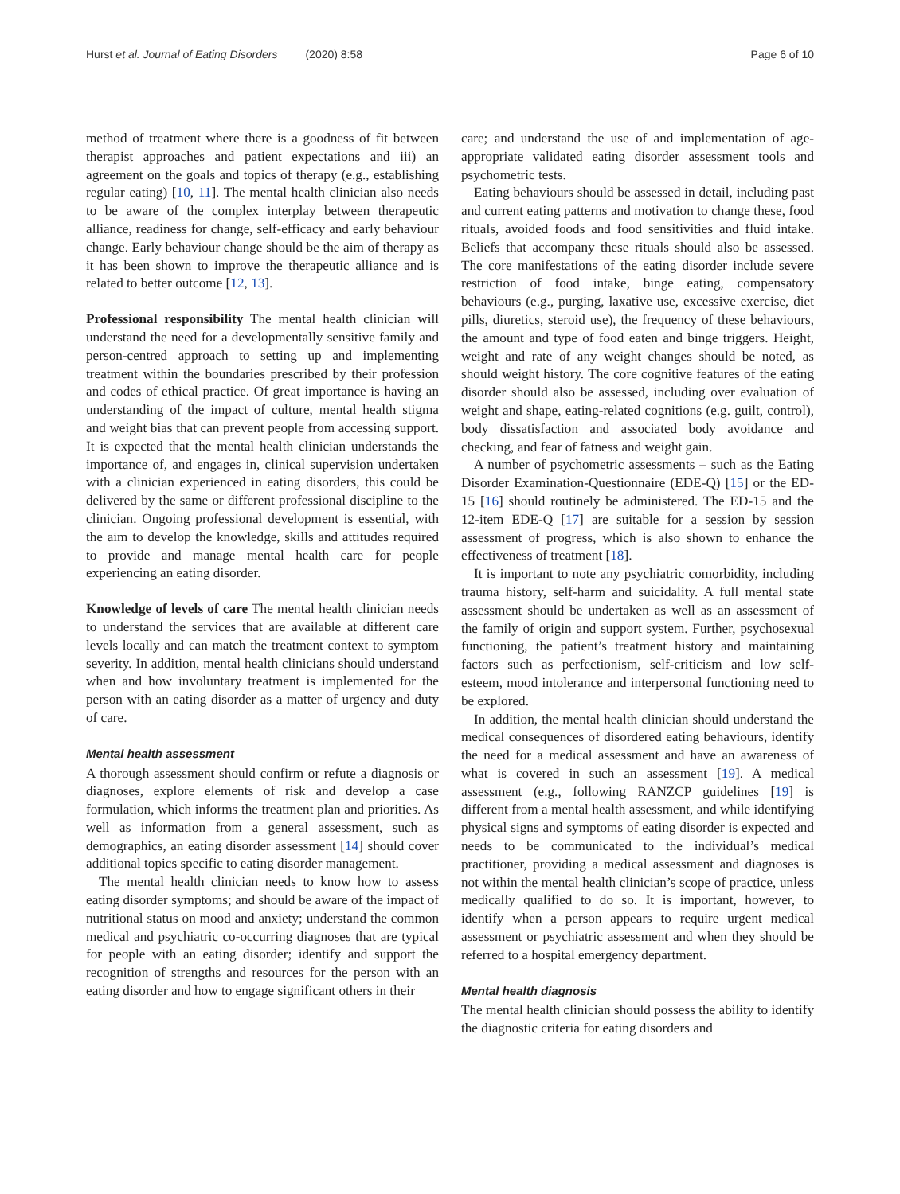Hurst et al. Journal of Eating Disorders (2020) 8:58 Page 6 of 10
method of treatment where there is a goodness of fit between therapist approaches and patient expectations and iii) an agreement on the goals and topics of therapy (e.g., establishing regular eating) [10, 11]. The mental health clinician also needs to be aware of the complex interplay between therapeutic alliance, readiness for change, self-efficacy and early behaviour change. Early behaviour change should be the aim of therapy as it has been shown to improve the therapeutic alliance and is related to better outcome [12, 13].
Professional responsibility The mental health clinician will understand the need for a developmentally sensitive family and person-centred approach to setting up and implementing treatment within the boundaries prescribed by their profession and codes of ethical practice. Of great importance is having an understanding of the impact of culture, mental health stigma and weight bias that can prevent people from accessing support. It is expected that the mental health clinician understands the importance of, and engages in, clinical supervision undertaken with a clinician experienced in eating disorders, this could be delivered by the same or different professional discipline to the clinician. Ongoing professional development is essential, with the aim to develop the knowledge, skills and attitudes required to provide and manage mental health care for people experiencing an eating disorder.
Knowledge of levels of care The mental health clinician needs to understand the services that are available at different care levels locally and can match the treatment context to symptom severity. In addition, mental health clinicians should understand when and how involuntary treatment is implemented for the person with an eating disorder as a matter of urgency and duty of care.
Mental health assessment
A thorough assessment should confirm or refute a diagnosis or diagnoses, explore elements of risk and develop a case formulation, which informs the treatment plan and priorities. As well as information from a general assessment, such as demographics, an eating disorder assessment [14] should cover additional topics specific to eating disorder management.
The mental health clinician needs to know how to assess eating disorder symptoms; and should be aware of the impact of nutritional status on mood and anxiety; understand the common medical and psychiatric co-occurring diagnoses that are typical for people with an eating disorder; identify and support the recognition of strengths and resources for the person with an eating disorder and how to engage significant others in their
care; and understand the use of and implementation of age-appropriate validated eating disorder assessment tools and psychometric tests.
Eating behaviours should be assessed in detail, including past and current eating patterns and motivation to change these, food rituals, avoided foods and food sensitivities and fluid intake. Beliefs that accompany these rituals should also be assessed. The core manifestations of the eating disorder include severe restriction of food intake, binge eating, compensatory behaviours (e.g., purging, laxative use, excessive exercise, diet pills, diuretics, steroid use), the frequency of these behaviours, the amount and type of food eaten and binge triggers. Height, weight and rate of any weight changes should be noted, as should weight history. The core cognitive features of the eating disorder should also be assessed, including over evaluation of weight and shape, eating-related cognitions (e.g. guilt, control), body dissatisfaction and associated body avoidance and checking, and fear of fatness and weight gain.
A number of psychometric assessments – such as the Eating Disorder Examination-Questionnaire (EDE-Q) [15] or the ED-15 [16] should routinely be administered. The ED-15 and the 12-item EDE-Q [17] are suitable for a session by session assessment of progress, which is also shown to enhance the effectiveness of treatment [18].
It is important to note any psychiatric comorbidity, including trauma history, self-harm and suicidality. A full mental state assessment should be undertaken as well as an assessment of the family of origin and support system. Further, psychosexual functioning, the patient’s treatment history and maintaining factors such as perfectionism, self-criticism and low self-esteem, mood intolerance and interpersonal functioning need to be explored.
In addition, the mental health clinician should understand the medical consequences of disordered eating behaviours, identify the need for a medical assessment and have an awareness of what is covered in such an assessment [19]. A medical assessment (e.g., following RANZCP guidelines [19] is different from a mental health assessment, and while identifying physical signs and symptoms of eating disorder is expected and needs to be communicated to the individual’s medical practitioner, providing a medical assessment and diagnoses is not within the mental health clinician’s scope of practice, unless medically qualified to do so. It is important, however, to identify when a person appears to require urgent medical assessment or psychiatric assessment and when they should be referred to a hospital emergency department.
Mental health diagnosis
The mental health clinician should possess the ability to identify the diagnostic criteria for eating disorders and